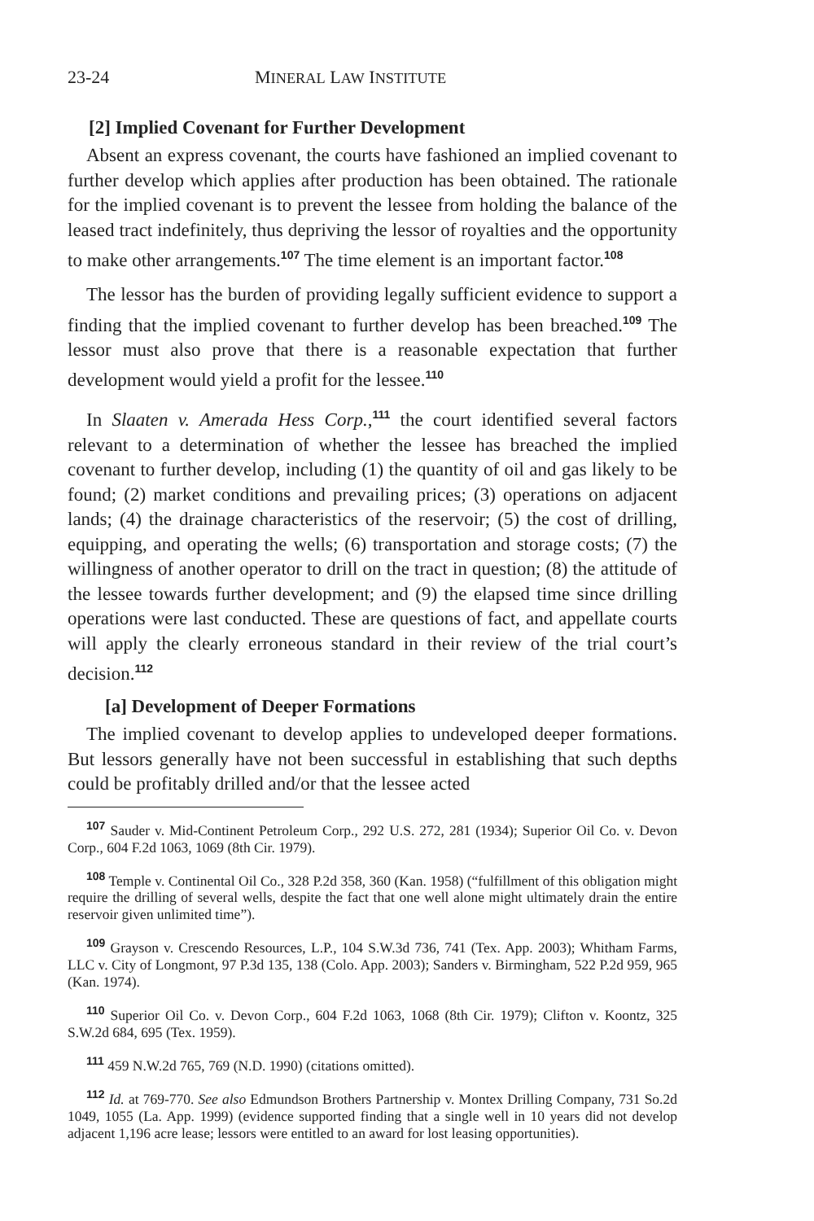23-24 MINERAL LAW INSTITUTE
[2] Implied Covenant for Further Development
Absent an express covenant, the courts have fashioned an implied covenant to further develop which applies after production has been obtained. The rationale for the implied covenant is to prevent the lessee from holding the balance of the leased tract indefinitely, thus depriving the lessor of royalties and the opportunity to make other arrangements.<sup>107</sup> The time element is an important factor.<sup>108</sup>
The lessor has the burden of providing legally sufficient evidence to support a finding that the implied covenant to further develop has been breached.<sup>109</sup> The lessor must also prove that there is a reasonable expectation that further development would yield a profit for the lessee.<sup>110</sup>
In Slaaten v. Amerada Hess Corp.,<sup>111</sup> the court identified several factors relevant to a determination of whether the lessee has breached the implied covenant to further develop, including (1) the quantity of oil and gas likely to be found; (2) market conditions and prevailing prices; (3) operations on adjacent lands; (4) the drainage characteristics of the reservoir; (5) the cost of drilling, equipping, and operating the wells; (6) transportation and storage costs; (7) the willingness of another operator to drill on the tract in question; (8) the attitude of the lessee towards further development; and (9) the elapsed time since drilling operations were last conducted. These are questions of fact, and appellate courts will apply the clearly erroneous standard in their review of the trial court’s decision.<sup>112</sup>
[a] Development of Deeper Formations
The implied covenant to develop applies to undeveloped deeper formations. But lessors generally have not been successful in establishing that such depths could be profitably drilled and/or that the lessee acted
<sup>107</sup> Sauder v. Mid-Continent Petroleum Corp., 292 U.S. 272, 281 (1934); Superior Oil Co. v. Devon Corp., 604 F.2d 1063, 1069 (8th Cir. 1979).
<sup>108</sup> Temple v. Continental Oil Co., 328 P.2d 358, 360 (Kan. 1958) (“fulfillment of this obligation might require the drilling of several wells, despite the fact that one well alone might ultimately drain the entire reservoir given unlimited time”).
<sup>109</sup> Grayson v. Crescendo Resources, L.P., 104 S.W.3d 736, 741 (Tex. App. 2003); Whitham Farms, LLC v. City of Longmont, 97 P.3d 135, 138 (Colo. App. 2003); Sanders v. Birmingham, 522 P.2d 959, 965 (Kan. 1974).
<sup>110</sup> Superior Oil Co. v. Devon Corp., 604 F.2d 1063, 1068 (8th Cir. 1979); Clifton v. Koontz, 325 S.W.2d 684, 695 (Tex. 1959).
<sup>111</sup> 459 N.W.2d 765, 769 (N.D. 1990) (citations omitted).
<sup>112</sup> Id. at 769-770. See also Edmundson Brothers Partnership v. Montex Drilling Company, 731 So.2d 1049, 1055 (La. App. 1999) (evidence supported finding that a single well in 10 years did not develop adjacent 1,196 acre lease; lessors were entitled to an award for lost leasing opportunities).